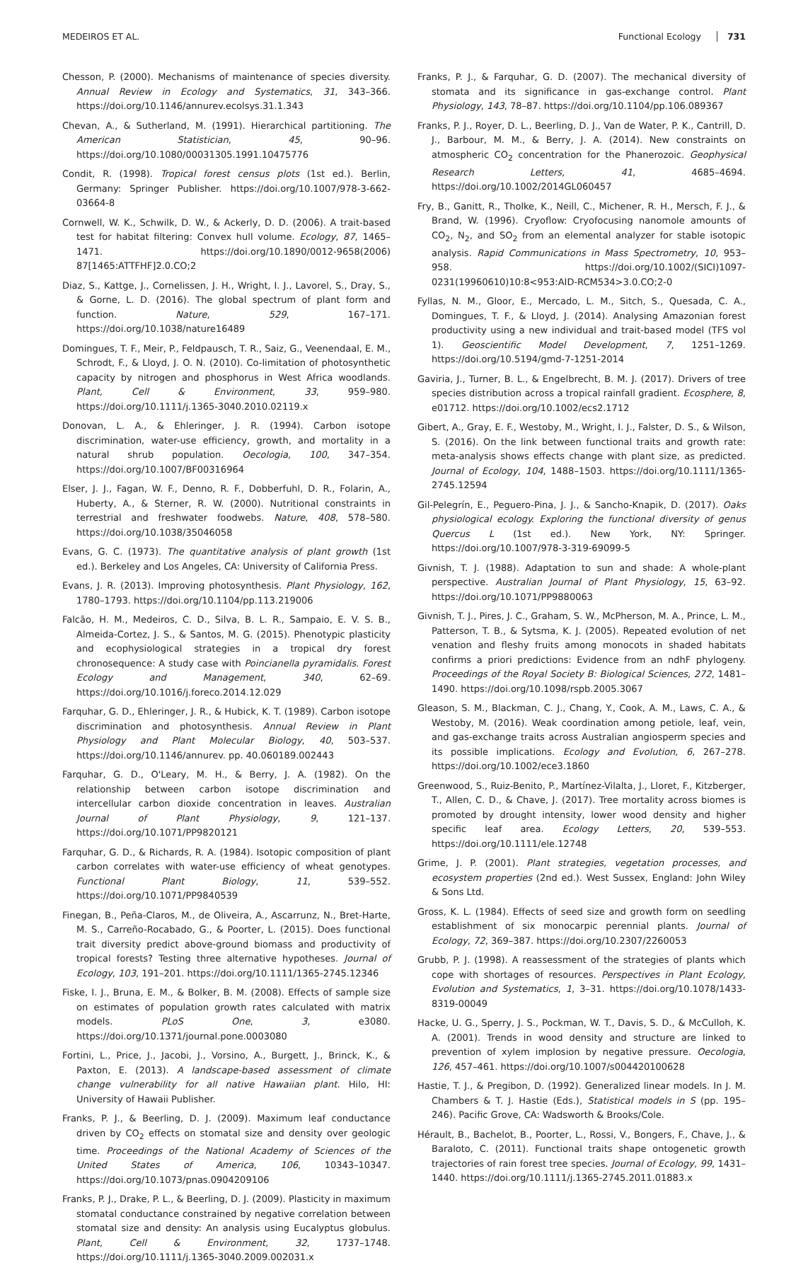MEDEIROS ET AL. Functional Ecology 731
Chesson, P. (2000). Mechanisms of maintenance of species diversity. Annual Review in Ecology and Systematics, 31, 343–366. https://doi.org/10.1146/annurev.ecolsys.31.1.343
Chevan, A., & Sutherland, M. (1991). Hierarchical partitioning. The American Statistician, 45, 90–96. https://doi.org/10.1080/00031305.1991.10475776
Condit, R. (1998). Tropical forest census plots (1st ed.). Berlin, Germany: Springer Publisher. https://doi.org/10.1007/978-3-662-03664-8
Cornwell, W. K., Schwilk, D. W., & Ackerly, D. D. (2006). A trait-based test for habitat filtering: Convex hull volume. Ecology, 87, 1465–1471. https://doi.org/10.1890/0012-9658(2006) 87[1465:ATTFHF]2.0.CO;2
Diaz, S., Kattge, J., Cornelissen, J. H., Wright, I. J., Lavorel, S., Dray, S., & Gorne, L. D. (2016). The global spectrum of plant form and function. Nature, 529, 167–171. https://doi.org/10.1038/nature16489
Domingues, T. F., Meir, P., Feldpausch, T. R., Saiz, G., Veenendaal, E. M., Schrodt, F., & Lloyd, J. O. N. (2010). Co-limitation of photosynthetic capacity by nitrogen and phosphorus in West Africa woodlands. Plant, Cell & Environment, 33, 959–980. https://doi.org/10.1111/j.1365-3040.2010.02119.x
Donovan, L. A., & Ehleringer, J. R. (1994). Carbon isotope discrimination, water-use efficiency, growth, and mortality in a natural shrub population. Oecologia, 100, 347–354. https://doi.org/10.1007/BF00316964
Elser, J. J., Fagan, W. F., Denno, R. F., Dobberfuhl, D. R., Folarin, A., Huberty, A., & Sterner, R. W. (2000). Nutritional constraints in terrestrial and freshwater foodwebs. Nature, 408, 578–580. https://doi.org/10.1038/35046058
Evans, G. C. (1973). The quantitative analysis of plant growth (1st ed.). Berkeley and Los Angeles, CA: University of California Press.
Evans, J. R. (2013). Improving photosynthesis. Plant Physiology, 162, 1780–1793. https://doi.org/10.1104/pp.113.219006
Falcão, H. M., Medeiros, C. D., Silva, B. L. R., Sampaio, E. V. S. B., Almeida-Cortez, J. S., & Santos, M. G. (2015). Phenotypic plasticity and ecophysiological strategies in a tropical dry forest chronosequence: A study case with Poincianella pyramidalis. Forest Ecology and Management, 340, 62–69. https://doi.org/10.1016/j.foreco.2014.12.029
Farquhar, G. D., Ehleringer, J. R., & Hubick, K. T. (1989). Carbon isotope discrimination and photosynthesis. Annual Review in Plant Physiology and Plant Molecular Biology, 40, 503–537. https://doi.org/10.1146/annurev. pp. 40.060189.002443
Farquhar, G. D., O'Leary, M. H., & Berry, J. A. (1982). On the relationship between carbon isotope discrimination and intercellular carbon dioxide concentration in leaves. Australian Journal of Plant Physiology, 9, 121–137. https://doi.org/10.1071/PP9820121
Farquhar, G. D., & Richards, R. A. (1984). Isotopic composition of plant carbon correlates with water-use efficiency of wheat genotypes. Functional Plant Biology, 11, 539–552. https://doi.org/10.1071/PP9840539
Finegan, B., Peña-Claros, M., de Oliveira, A., Ascarrunz, N., Bret-Harte, M. S., Carreño-Rocabado, G., & Poorter, L. (2015). Does functional trait diversity predict above-ground biomass and productivity of tropical forests? Testing three alternative hypotheses. Journal of Ecology, 103, 191–201. https://doi.org/10.1111/1365-2745.12346
Fiske, I. J., Bruna, E. M., & Bolker, B. M. (2008). Effects of sample size on estimates of population growth rates calculated with matrix models. PLoS One, 3, e3080. https://doi.org/10.1371/journal.pone.0003080
Fortini, L., Price, J., Jacobi, J., Vorsino, A., Burgett, J., Brinck, K., & Paxton, E. (2013). A landscape-based assessment of climate change vulnerability for all native Hawaiian plant. Hilo, HI: University of Hawaii Publisher.
Franks, P. J., & Beerling, D. J. (2009). Maximum leaf conductance driven by CO<sub>2</sub> effects on stomatal size and density over geologic time. Proceedings of the National Academy of Sciences of the United States of America, 106, 10343–10347. https://doi.org/10.1073/pnas.0904209106
Franks, P. J., Drake, P. L., & Beerling, D. J. (2009). Plasticity in maximum stomatal conductance constrained by negative correlation between stomatal size and density: An analysis using Eucalyptus globulus. Plant, Cell & Environment, 32, 1737–1748. https://doi.org/10.1111/j.1365-3040.2009.002031.x
Franks, P. J., & Farquhar, G. D. (2007). The mechanical diversity of stomata and its significance in gas-exchange control. Plant Physiology, 143, 78–87. https://doi.org/10.1104/pp.106.089367
Franks, P. J., Royer, D. L., Beerling, D. J., Van de Water, P. K., Cantrill, D. J., Barbour, M. M., & Berry, J. A. (2014). New constraints on atmospheric CO<sub>2</sub> concentration for the Phanerozoic. Geophysical Research Letters, 41, 4685–4694. https://doi.org/10.1002/2014GL060457
Fry, B., Ganitt, R., Tholke, K., Neill, C., Michener, R. H., Mersch, F. J., & Brand, W. (1996). Cryoflow: Cryofocusing nanomole amounts of CO<sub>2</sub>, N<sub>2</sub>, and SO<sub>2</sub> from an elemental analyzer for stable isotopic analysis. Rapid Communications in Mass Spectrometry, 10, 953–958. https://doi.org/10.1002/(SICI)1097-0231(19960610)10:8<953:AID-RCM534>3.0.CO;2-0
Fyllas, N. M., Gloor, E., Mercado, L. M., Sitch, S., Quesada, C. A., Domingues, T. F., & Lloyd, J. (2014). Analysing Amazonian forest productivity using a new individual and trait-based model (TFS vol 1). Geoscientific Model Development, 7, 1251–1269. https://doi.org/10.5194/gmd-7-1251-2014
Gaviria, J., Turner, B. L., & Engelbrecht, B. M. J. (2017). Drivers of tree species distribution across a tropical rainfall gradient. Ecosphere, 8, e01712. https://doi.org/10.1002/ecs2.1712
Gibert, A., Gray, E. F., Westoby, M., Wright, I. J., Falster, D. S., & Wilson, S. (2016). On the link between functional traits and growth rate: meta-analysis shows effects change with plant size, as predicted. Journal of Ecology, 104, 1488–1503. https://doi.org/10.1111/1365-2745.12594
Gil-Pelegrín, E., Peguero-Pina, J. J., & Sancho-Knapik, D. (2017). Oaks physiological ecology. Exploring the functional diversity of genus Quercus L (1st ed.). New York, NY: Springer. https://doi.org/10.1007/978-3-319-69099-5
Givnish, T. J. (1988). Adaptation to sun and shade: A whole-plant perspective. Australian Journal of Plant Physiology, 15, 63–92. https://doi.org/10.1071/PP9880063
Givnish, T. J., Pires, J. C., Graham, S. W., McPherson, M. A., Prince, L. M., Patterson, T. B., & Sytsma, K. J. (2005). Repeated evolution of net venation and fleshy fruits among monocots in shaded habitats confirms a priori predictions: Evidence from an ndhF phylogeny. Proceedings of the Royal Society B: Biological Sciences, 272, 1481–1490. https://doi.org/10.1098/rspb.2005.3067
Gleason, S. M., Blackman, C. J., Chang, Y., Cook, A. M., Laws, C. A., & Westoby, M. (2016). Weak coordination among petiole, leaf, vein, and gas-exchange traits across Australian angiosperm species and its possible implications. Ecology and Evolution, 6, 267–278. https://doi.org/10.1002/ece3.1860
Greenwood, S., Ruiz-Benito, P., Martínez-Vilalta, J., Lloret, F., Kitzberger, T., Allen, C. D., & Chave, J. (2017). Tree mortality across biomes is promoted by drought intensity, lower wood density and higher specific leaf area. Ecology Letters, 20, 539–553. https://doi.org/10.1111/ele.12748
Grime, J. P. (2001). Plant strategies, vegetation processes, and ecosystem properties (2nd ed.). West Sussex, England: John Wiley & Sons Ltd.
Gross, K. L. (1984). Effects of seed size and growth form on seedling establishment of six monocarpic perennial plants. Journal of Ecology, 72, 369–387. https://doi.org/10.2307/2260053
Grubb, P. J. (1998). A reassessment of the strategies of plants which cope with shortages of resources. Perspectives in Plant Ecology, Evolution and Systematics, 1, 3–31. https://doi.org/10.1078/1433-8319-00049
Hacke, U. G., Sperry, J. S., Pockman, W. T., Davis, S. D., & McCulloh, K. A. (2001). Trends in wood density and structure are linked to prevention of xylem implosion by negative pressure. Oecologia, 126, 457–461. https://doi.org/10.1007/s004420100628
Hastie, T. J., & Pregibon, D. (1992). Generalized linear models. In J. M. Chambers & T. J. Hastie (Eds.), Statistical models in S (pp. 195–246). Pacific Grove, CA: Wadsworth & Brooks/Cole.
Hérault, B., Bachelot, B., Poorter, L., Rossi, V., Bongers, F., Chave, J., & Baraloto, C. (2011). Functional traits shape ontogenetic growth trajectories of rain forest tree species. Journal of Ecology, 99, 1431–1440. https://doi.org/10.1111/j.1365-2745.2011.01883.x